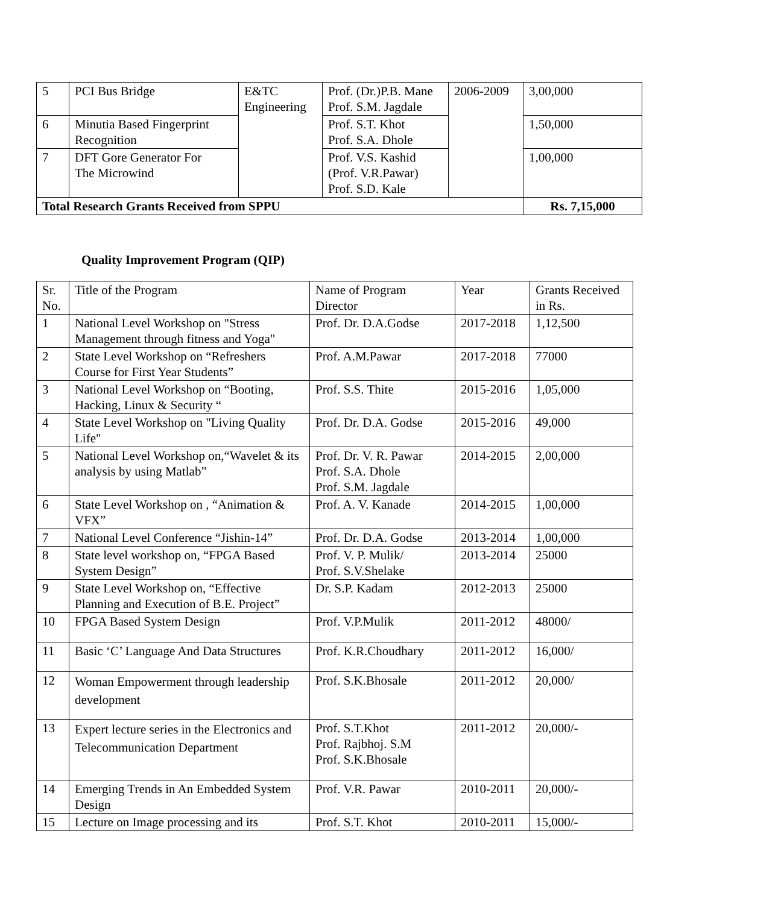| 5 | PCI Bus Bridge | E&TC Engineering | Prof. (Dr.)P.B. Mane Prof. S.M. Jagdale | 2006-2009 | 3,00,000 |
| 6 | Minutia Based Fingerprint Recognition | | Prof. S.T. Khot Prof. S.A. Dhole | | 1,50,000 |
| 7 | DFT Gore Generator For The Microwind | | Prof. V.S. Kashid (Prof. V.R.Pawar) Prof. S.D. Kale | | 1,00,000 |
| Total Research Grants Received from SPPU | | | | | Rs. 7,15,000 |
Quality Improvement Program (QIP)
| Sr. No. | Title of the Program | Name of Program Director | Year | Grants Received in Rs. |
| --- | --- | --- | --- | --- |
| 1 | National Level Workshop on "Stress Management through fitness and Yoga" | Prof. Dr. D.A.Godse | 2017-2018 | 1,12,500 |
| 2 | State Level Workshop on “Refreshers Course for First Year Students” | Prof. A.M.Pawar | 2017-2018 | 77000 |
| 3 | National Level Workshop on “Booting, Hacking, Linux & Security “ | Prof. S.S. Thite | 2015-2016 | 1,05,000 |
| 4 | State Level Workshop on "Living Quality Life" | Prof. Dr. D.A. Godse | 2015-2016 | 49,000 |
| 5 | National Level Workshop on,“Wavelet & its analysis by using Matlab” | Prof. Dr. V. R. Pawar Prof. S.A. Dhole Prof. S.M. Jagdale | 2014-2015 | 2,00,000 |
| 6 | State Level Workshop on , “Animation & VFX” | Prof. A. V. Kanade | 2014-2015 | 1,00,000 |
| 7 | National Level Conference “Jishin-14” | Prof. Dr. D.A. Godse | 2013-2014 | 1,00,000 |
| 8 | State level workshop on, “FPGA Based System Design” | Prof. V. P. Mulik/ Prof. S.V.Shelake | 2013-2014 | 25000 |
| 9 | State Level Workshop on, “Effective Planning and Execution of B.E. Project” | Dr. S.P. Kadam | 2012-2013 | 25000 |
| 10 | FPGA Based System Design | Prof. V.P.Mulik | 2011-2012 | 48000/ |
| 11 | Basic ‘C’ Language And Data Structures | Prof. K.R.Choudhary | 2011-2012 | 16,000/ |
| 12 | Woman Empowerment through leadership development | Prof. S.K.Bhosale | 2011-2012 | 20,000/ |
| 13 | Expert lecture series in the Electronics and Telecommunication Department | Prof. S.T.Khot Prof. Rajbhoj. S.M Prof. S.K.Bhosale | 2011-2012 | 20,000/- |
| 14 | Emerging Trends in An Embedded System Design | Prof. V.R. Pawar | 2010-2011 | 20,000/- |
| 15 | Lecture on Image processing and its | Prof. S.T. Khot | 2010-2011 | 15,000/- |